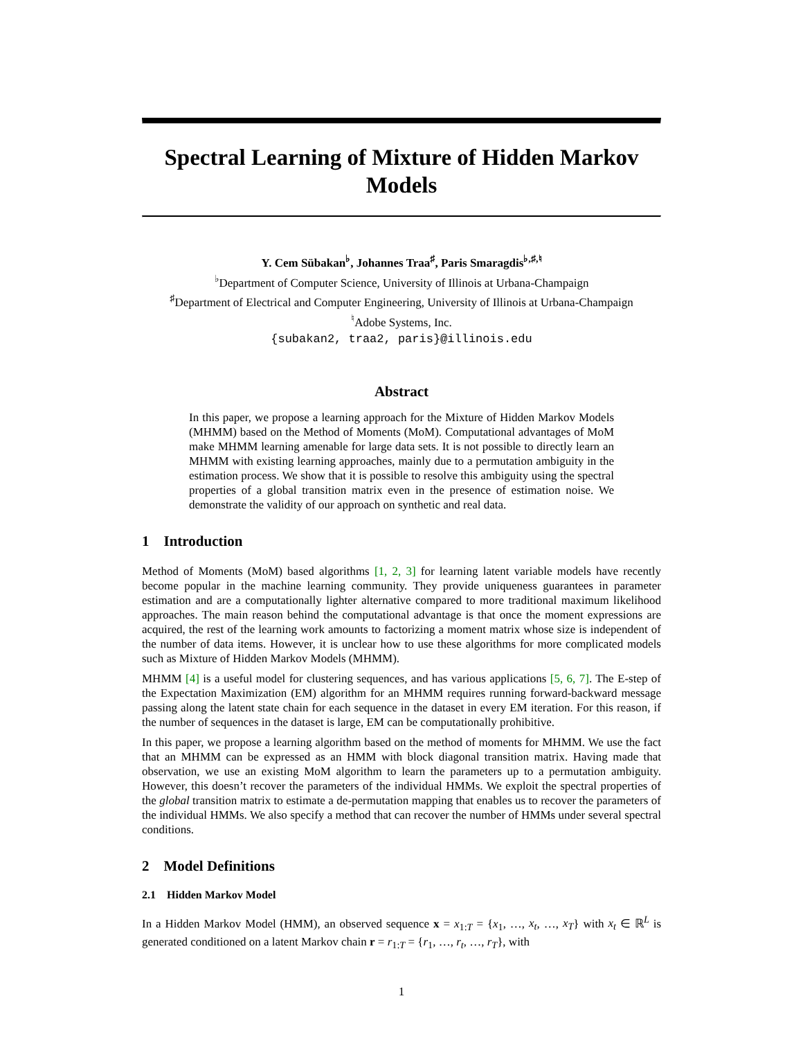Spectral Learning of Mixture of Hidden Markov Models
Y. Cem Sübakan<sup>♭</sup>, Johannes Traa<sup>♯</sup>, Paris Smaragdis<sup>♭,♯,♮</sup>
<sup>♭</sup>Department of Computer Science, University of Illinois at Urbana-Champaign
<sup>♯</sup>Department of Electrical and Computer Engineering, University of Illinois at Urbana-Champaign
<sup>♮</sup>Adobe Systems, Inc.
{subakan2, traa2, paris}@illinois.edu
Abstract
In this paper, we propose a learning approach for the Mixture of Hidden Markov Models (MHMM) based on the Method of Moments (MoM). Computational advantages of MoM make MHMM learning amenable for large data sets. It is not possible to directly learn an MHMM with existing learning approaches, mainly due to a permutation ambiguity in the estimation process. We show that it is possible to resolve this ambiguity using the spectral properties of a global transition matrix even in the presence of estimation noise. We demonstrate the validity of our approach on synthetic and real data.
1 Introduction
Method of Moments (MoM) based algorithms [1, 2, 3] for learning latent variable models have recently become popular in the machine learning community. They provide uniqueness guarantees in parameter estimation and are a computationally lighter alternative compared to more traditional maximum likelihood approaches. The main reason behind the computational advantage is that once the moment expressions are acquired, the rest of the learning work amounts to factorizing a moment matrix whose size is independent of the number of data items. However, it is unclear how to use these algorithms for more complicated models such as Mixture of Hidden Markov Models (MHMM).
MHMM [4] is a useful model for clustering sequences, and has various applications [5, 6, 7]. The E-step of the Expectation Maximization (EM) algorithm for an MHMM requires running forward-backward message passing along the latent state chain for each sequence in the dataset in every EM iteration. For this reason, if the number of sequences in the dataset is large, EM can be computationally prohibitive.
In this paper, we propose a learning algorithm based on the method of moments for MHMM. We use the fact that an MHMM can be expressed as an HMM with block diagonal transition matrix. Having made that observation, we use an existing MoM algorithm to learn the parameters up to a permutation ambiguity. However, this doesn’t recover the parameters of the individual HMMs. We exploit the spectral properties of the global transition matrix to estimate a de-permutation mapping that enables us to recover the parameters of the individual HMMs. We also specify a method that can recover the number of HMMs under several spectral conditions.
2 Model Definitions
2.1 Hidden Markov Model
In a Hidden Markov Model (HMM), an observed sequence x = x<sub>1:T</sub> = {x<sub>1</sub>, …, x<sub>t</sub>, …, x<sub>T</sub>} with x<sub>t</sub> ∈ ℝ<sup>L</sup> is generated conditioned on a latent Markov chain r = r<sub>1:T</sub> = {r<sub>1</sub>, …, r<sub>t</sub>, …, r<sub>T</sub>}, with
1